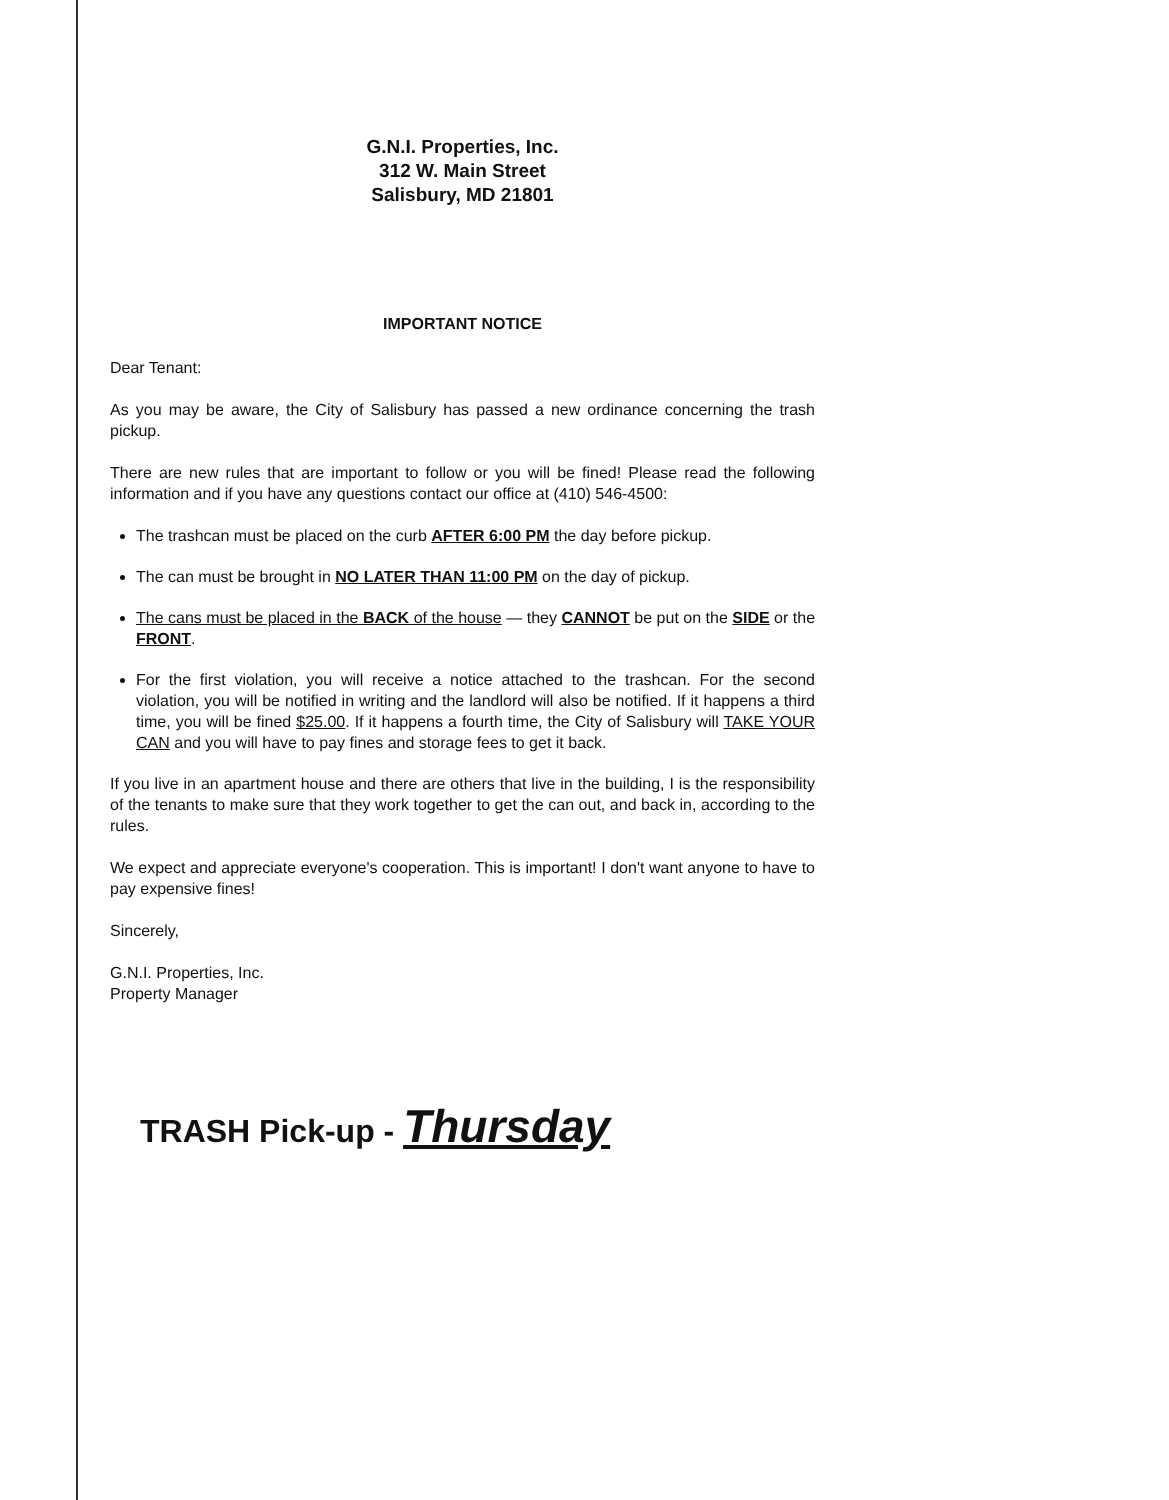G.N.I. Properties, Inc.
312 W. Main Street
Salisbury, MD 21801
IMPORTANT NOTICE
Dear Tenant:
As you may be aware, the City of Salisbury has passed a new ordinance concerning the trash pickup.
There are new rules that are important to follow or you will be fined! Please read the following information and if you have any questions contact our office at (410) 546-4500:
The trashcan must be placed on the curb AFTER 6:00 PM the day before pickup.
The can must be brought in NO LATER THAN 11:00 PM on the day of pickup.
The cans must be placed in the BACK of the house — they CANNOT be put on the SIDE or the FRONT.
For the first violation, you will receive a notice attached to the trashcan. For the second violation, you will be notified in writing and the landlord will also be notified. If it happens a third time, you will be fined $25.00. If it happens a fourth time, the City of Salisbury will TAKE YOUR CAN and you will have to pay fines and storage fees to get it back.
If you live in an apartment house and there are others that live in the building, I is the responsibility of the tenants to make sure that they work together to get the can out, and back in, according to the rules.
We expect and appreciate everyone's cooperation. This is important! I don't want anyone to have to pay expensive fines!
Sincerely,
G.N.I. Properties, Inc.
Property Manager
TRASH Pick-up - Thursday